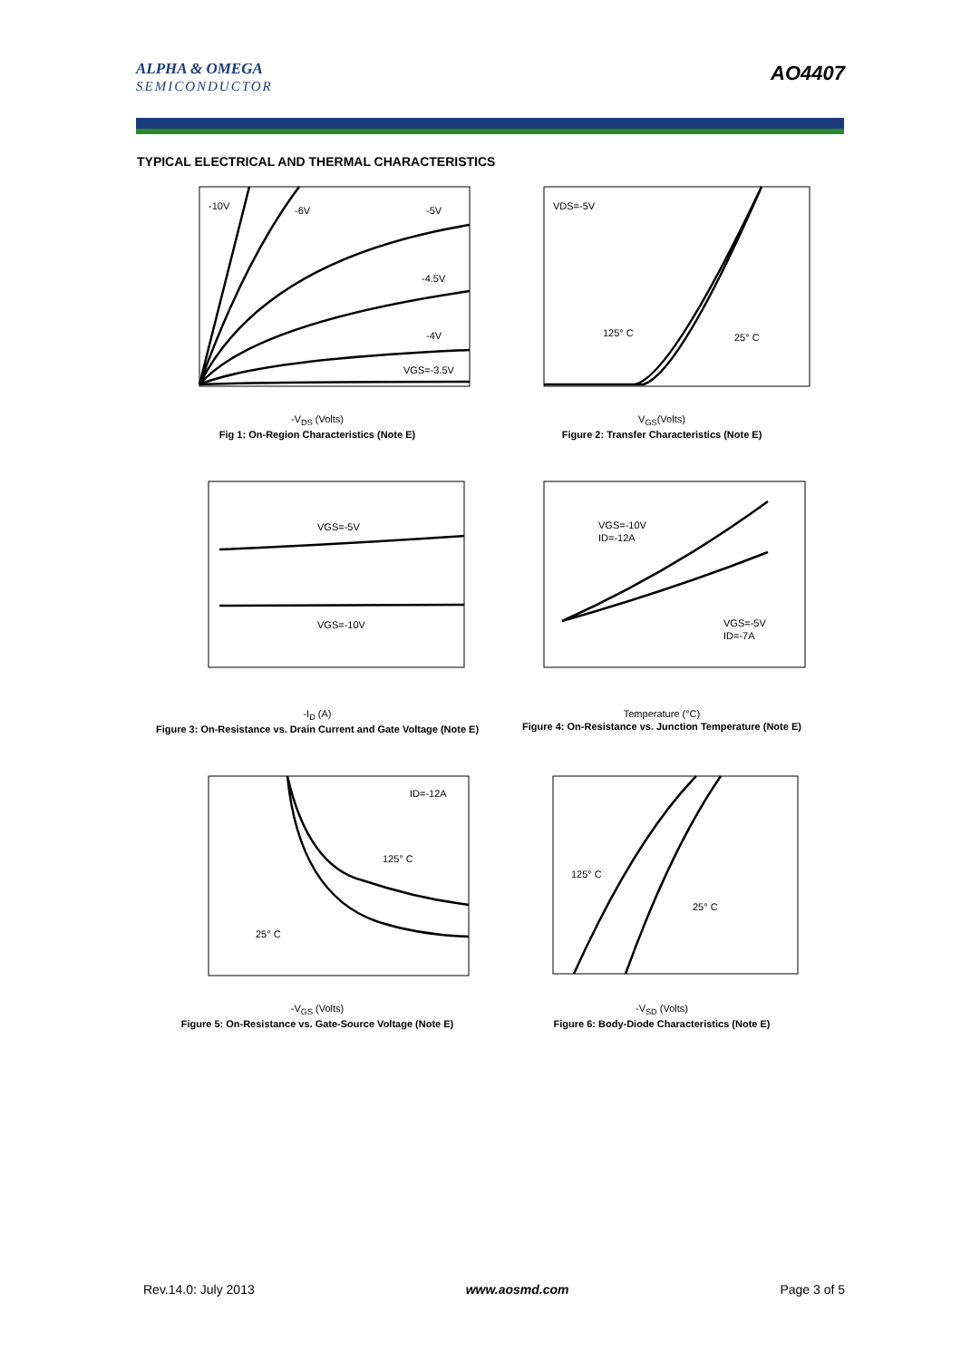ALPHA & OMEGA
SEMICONDUCTOR
AO4407
TYPICAL ELECTRICAL AND THERMAL CHARACTERISTICS
-10V
-6V
-5V
-4.5V
-4V
VGS=-3.5V
-V<sub>DS</sub> (Volts)
Fig 1: On-Region Characteristics (Note E)
VDS=-5V
125° C
25° C
V<sub>GS</sub>(Volts)
Figure 2: Transfer Characteristics (Note E)
VGS=-5V
VGS=-10V
-I<sub>D</sub> (A)
Figure 3: On-Resistance vs. Drain Current and Gate Voltage (Note E)
VGS=-10V
ID=-12A
VGS=-5V
ID=-7A
Temperature (°C)
Figure 4: On-Resistance vs. Junction Temperature (Note E)
ID=-12A
125° C
25° C
-V<sub>GS</sub> (Volts)
Figure 5: On-Resistance vs. Gate-Source Voltage (Note E)
125° C
25° C
-V<sub>SD</sub> (Volts)
Figure 6: Body-Diode Characteristics (Note E)
Rev.14.0: July 2013 www.aosmd.com Page 3 of 5